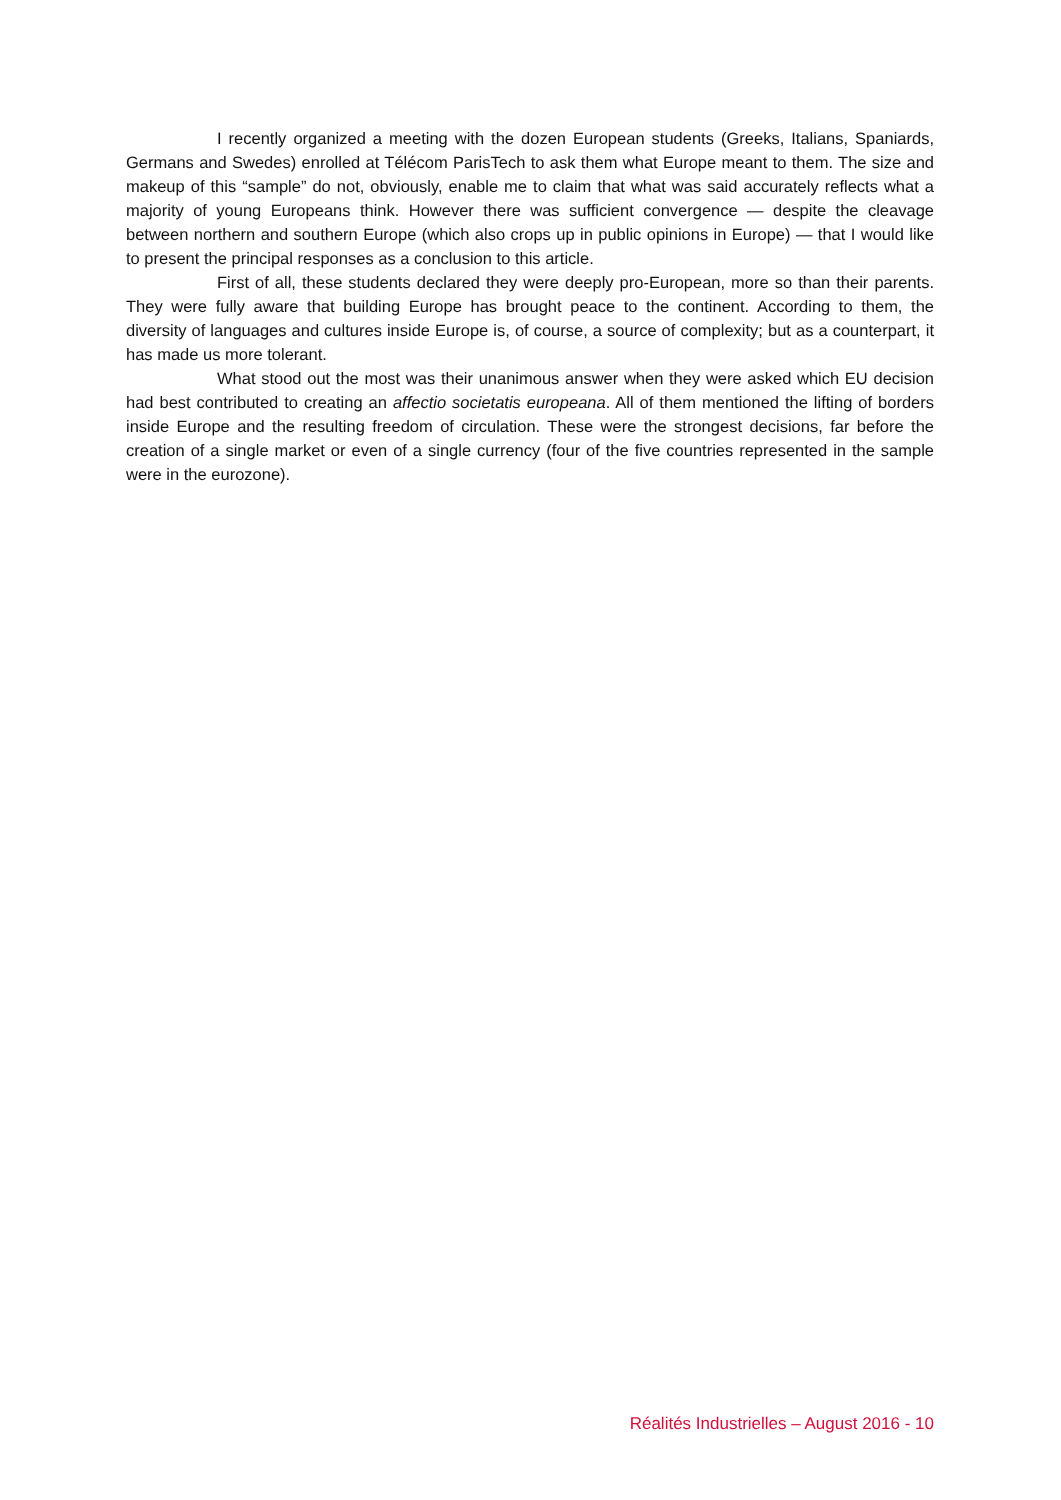I recently organized a meeting with the dozen European students (Greeks, Italians, Spaniards, Germans and Swedes) enrolled at Télécom ParisTech to ask them what Europe meant to them. The size and makeup of this “sample” do not, obviously, enable me to claim that what was said accurately reflects what a majority of young Europeans think. However there was sufficient convergence — despite the cleavage between northern and southern Europe (which also crops up in public opinions in Europe) — that I would like to present the principal responses as a conclusion to this article.
First of all, these students declared they were deeply pro-European, more so than their parents. They were fully aware that building Europe has brought peace to the continent. According to them, the diversity of languages and cultures inside Europe is, of course, a source of complexity; but as a counterpart, it has made us more tolerant.
What stood out the most was their unanimous answer when they were asked which EU decision had best contributed to creating an affectio societatis europeana. All of them mentioned the lifting of borders inside Europe and the resulting freedom of circulation. These were the strongest decisions, far before the creation of a single market or even of a single currency (four of the five countries represented in the sample were in the eurozone).
Réalités Industrielles – August 2016 - 10